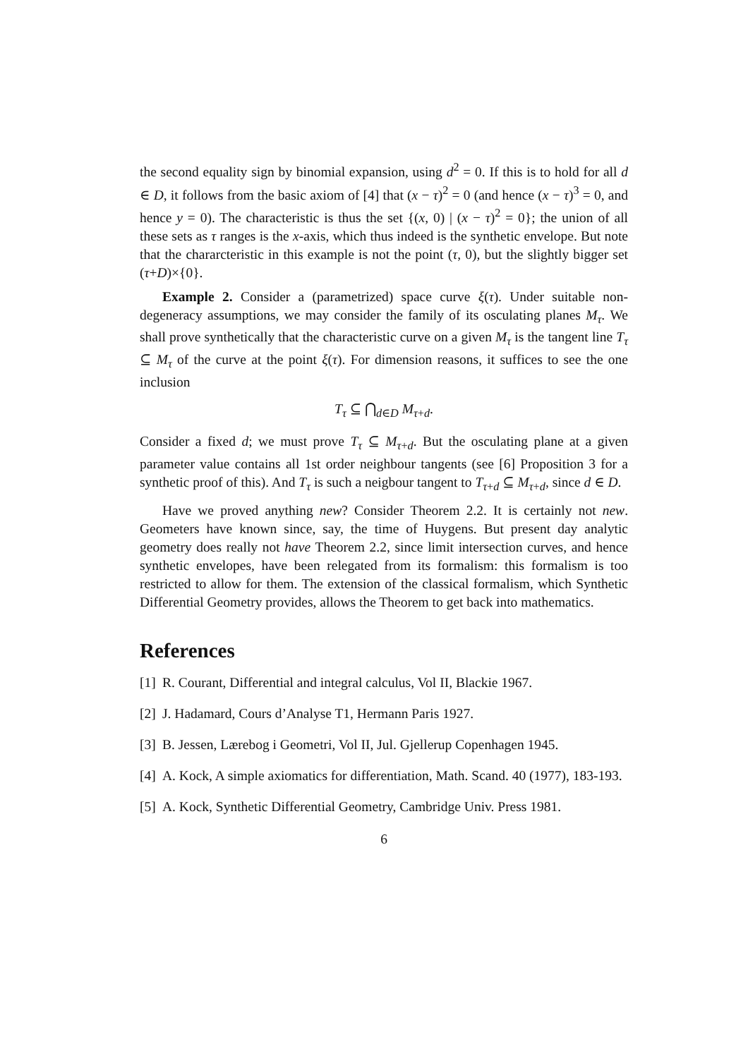the second equality sign by binomial expansion, using d<sup>2</sup> = 0. If this is to hold for all d ∈ D, it follows from the basic axiom of [4] that (x − τ)<sup>2</sup> = 0 (and hence (x − τ)<sup>3</sup> = 0, and hence y = 0). The characteristic is thus the set {(x, 0) | (x − τ)<sup>2</sup> = 0}; the union of all these sets as τ ranges is the x-axis, which thus indeed is the synthetic envelope. But note that the chararcteristic in this example is not the point (τ, 0), but the slightly bigger set (τ+D)×{0}.
Example 2. Consider a (parametrized) space curve ξ(τ). Under suitable non-degeneracy assumptions, we may consider the family of its osculating planes M<sub>τ</sub>. We shall prove synthetically that the characteristic curve on a given M<sub>τ</sub> is the tangent line T<sub>τ</sub> ⊆ M<sub>τ</sub> of the curve at the point ξ(τ). For dimension reasons, it suffices to see the one inclusion
T<sub>τ</sub> ⊆ ⋂<sub>d∈D</sub> M<sub>τ+d</sub>.
Consider a fixed d; we must prove T<sub>τ</sub> ⊆ M<sub>τ+d</sub>. But the osculating plane at a given parameter value contains all 1st order neighbour tangents (see [6] Proposition 3 for a synthetic proof of this). And T<sub>τ</sub> is such a neigbour tangent to T<sub>τ+d</sub> ⊆ M<sub>τ+d</sub>, since d ∈ D.
Have we proved anything new? Consider Theorem 2.2. It is certainly not new. Geometers have known since, say, the time of Huygens. But present day analytic geometry does really not have Theorem 2.2, since limit intersection curves, and hence synthetic envelopes, have been relegated from its formalism: this formalism is too restricted to allow for them. The extension of the classical formalism, which Synthetic Differential Geometry provides, allows the Theorem to get back into mathematics.
References
[1] R. Courant, Differential and integral calculus, Vol II, Blackie 1967.
[2] J. Hadamard, Cours d’Analyse T1, Hermann Paris 1927.
[3] B. Jessen, Lærebog i Geometri, Vol II, Jul. Gjellerup Copenhagen 1945.
[4] A. Kock, A simple axiomatics for differentiation, Math. Scand. 40 (1977), 183-193.
[5] A. Kock, Synthetic Differential Geometry, Cambridge Univ. Press 1981.
6